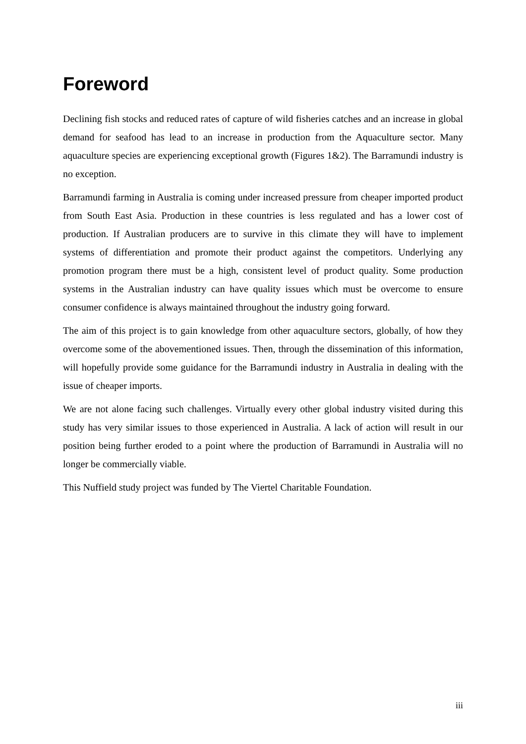Foreword
Declining fish stocks and reduced rates of capture of wild fisheries catches and an increase in global demand for seafood has lead to an increase in production from the Aquaculture sector. Many aquaculture species are experiencing exceptional growth (Figures 1&2). The Barramundi industry is no exception.
Barramundi farming in Australia is coming under increased pressure from cheaper imported product from South East Asia. Production in these countries is less regulated and has a lower cost of production. If Australian producers are to survive in this climate they will have to implement systems of differentiation and promote their product against the competitors. Underlying any promotion program there must be a high, consistent level of product quality. Some production systems in the Australian industry can have quality issues which must be overcome to ensure consumer confidence is always maintained throughout the industry going forward.
The aim of this project is to gain knowledge from other aquaculture sectors, globally, of how they overcome some of the abovementioned issues. Then, through the dissemination of this information, will hopefully provide some guidance for the Barramundi industry in Australia in dealing with the issue of cheaper imports.
We are not alone facing such challenges. Virtually every other global industry visited during this study has very similar issues to those experienced in Australia. A lack of action will result in our position being further eroded to a point where the production of Barramundi in Australia will no longer be commercially viable.
This Nuffield study project was funded by The Viertel Charitable Foundation.
iii